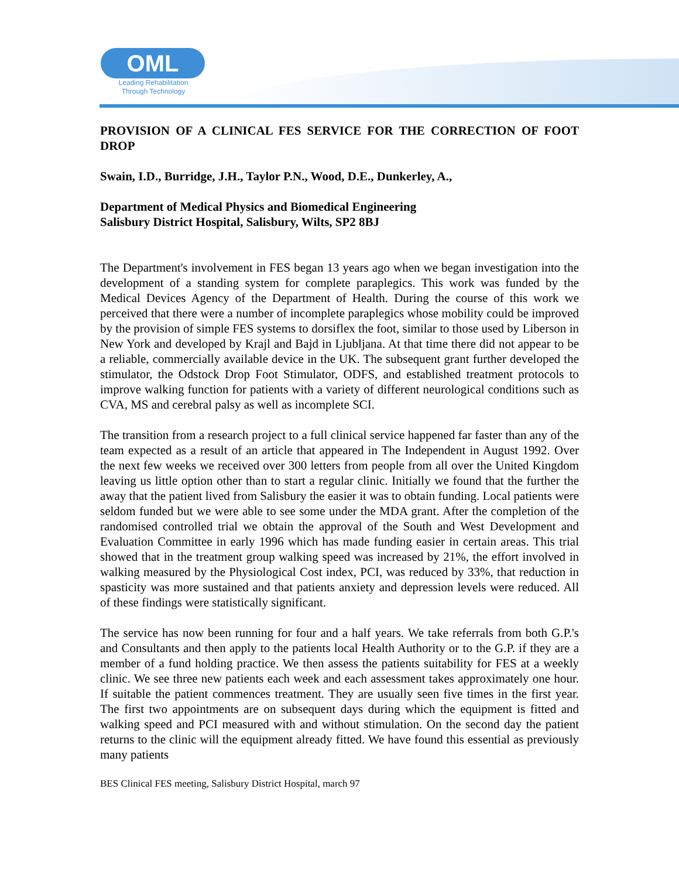OML
Leading Rehabilitation
Through Technology
PROVISION OF A CLINICAL FES SERVICE FOR THE CORRECTION OF FOOT DROP
Swain, I.D., Burridge, J.H., Taylor P.N., Wood, D.E., Dunkerley, A.,
Department of Medical Physics and Biomedical Engineering
Salisbury District Hospital, Salisbury, Wilts, SP2 8BJ
The Department's involvement in FES began 13 years ago when we began investigation into the development of a standing system for complete paraplegics. This work was funded by the Medical Devices Agency of the Department of Health. During the course of this work we perceived that there were a number of incomplete paraplegics whose mobility could be improved by the provision of simple FES systems to dorsiflex the foot, similar to those used by Liberson in New York and developed by Krajl and Bajd in Ljubljana. At that time there did not appear to be a reliable, commercially available device in the UK. The subsequent grant further developed the stimulator, the Odstock Drop Foot Stimulator, ODFS, and established treatment protocols to improve walking function for patients with a variety of different neurological conditions such as CVA, MS and cerebral palsy as well as incomplete SCI.
The transition from a research project to a full clinical service happened far faster than any of the team expected as a result of an article that appeared in The Independent in August 1992. Over the next few weeks we received over 300 letters from people from all over the United Kingdom leaving us little option other than to start a regular clinic. Initially we found that the further the away that the patient lived from Salisbury the easier it was to obtain funding. Local patients were seldom funded but we were able to see some under the MDA grant. After the completion of the randomised controlled trial we obtain the approval of the South and West Development and Evaluation Committee in early 1996 which has made funding easier in certain areas. This trial showed that in the treatment group walking speed was increased by 21%, the effort involved in walking measured by the Physiological Cost index, PCI, was reduced by 33%, that reduction in spasticity was more sustained and that patients anxiety and depression levels were reduced. All of these findings were statistically significant.
The service has now been running for four and a half years. We take referrals from both G.P.'s and Consultants and then apply to the patients local Health Authority or to the G.P. if they are a member of a fund holding practice. We then assess the patients suitability for FES at a weekly clinic. We see three new patients each week and each assessment takes approximately one hour. If suitable the patient commences treatment. They are usually seen five times in the first year. The first two appointments are on subsequent days during which the equipment is fitted and walking speed and PCI measured with and without stimulation. On the second day the patient returns to the clinic will the equipment already fitted. We have found this essential as previously many patients
BES Clinical FES meeting, Salisbury District Hospital, march 97